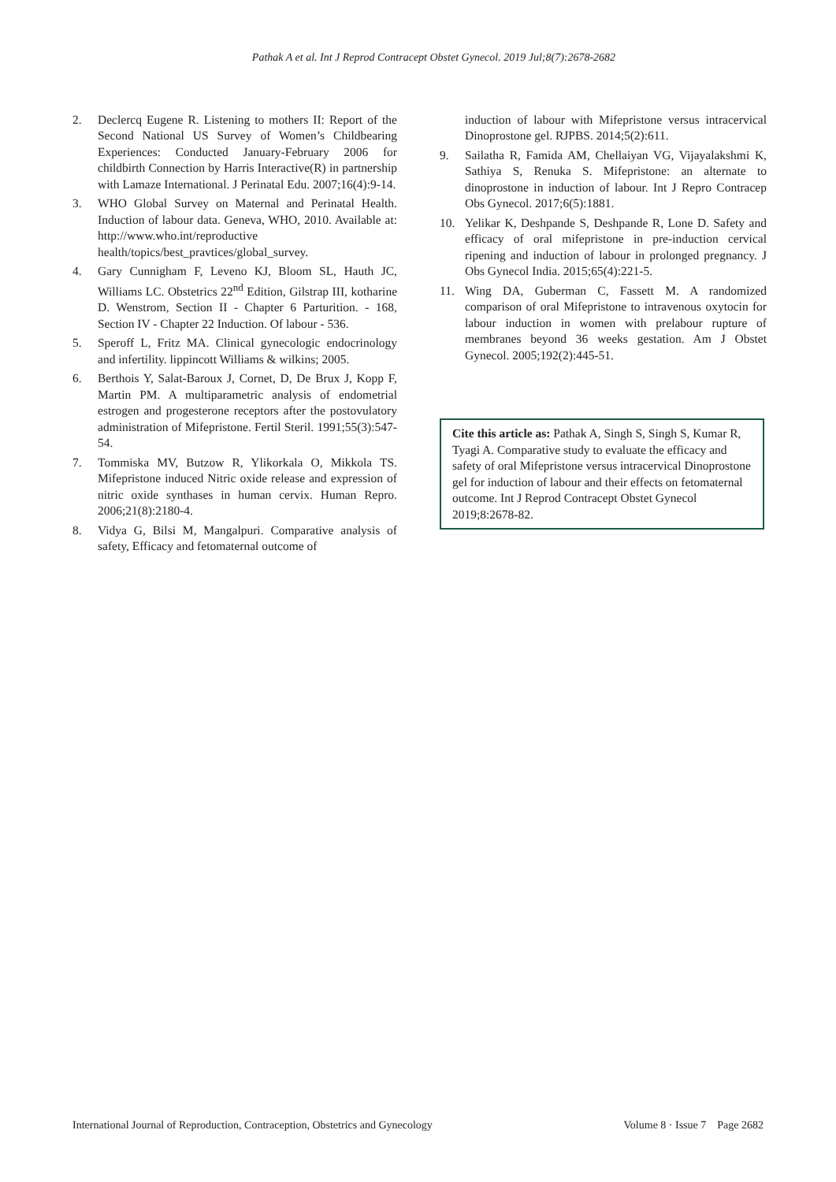Pathak A et al. Int J Reprod Contracept Obstet Gynecol. 2019 Jul;8(7):2678-2682
2. Declercq Eugene R. Listening to mothers II: Report of the Second National US Survey of Women’s Childbearing Experiences: Conducted January-February 2006 for childbirth Connection by Harris Interactive(R) in partnership with Lamaze International. J Perinatal Edu. 2007;16(4):9-14.
3. WHO Global Survey on Maternal and Perinatal Health. Induction of labour data. Geneva, WHO, 2010. Available at: http://www.who.int/reproductive health/topics/best_pravtices/global_survey.
4. Gary Cunnigham F, Leveno KJ, Bloom SL, Hauth JC, Williams LC. Obstetrics 22<sup>nd</sup> Edition, Gilstrap III, kotharine D. Wenstrom, Section II - Chapter 6 Parturition. - 168, Section IV - Chapter 22 Induction. Of labour - 536.
5. Speroff L, Fritz MA. Clinical gynecologic endocrinology and infertility. lippincott Williams & wilkins; 2005.
6. Berthois Y, Salat-Baroux J, Cornet, D, De Brux J, Kopp F, Martin PM. A multiparametric analysis of endometrial estrogen and progesterone receptors after the postovulatory administration of Mifepristone. Fertil Steril. 1991;55(3):547-54.
7. Tommiska MV, Butzow R, Ylikorkala O, Mikkola TS. Mifepristone induced Nitric oxide release and expression of nitric oxide synthases in human cervix. Human Repro. 2006;21(8):2180-4.
8. Vidya G, Bilsi M, Mangalpuri. Comparative analysis of safety, Efficacy and fetomaternal outcome of
induction of labour with Mifepristone versus intracervical Dinoprostone gel. RJPBS. 2014;5(2):611.
9. Sailatha R, Famida AM, Chellaiyan VG, Vijayalakshmi K, Sathiya S, Renuka S. Mifepristone: an alternate to dinoprostone in induction of labour. Int J Repro Contracep Obs Gynecol. 2017;6(5):1881.
10. Yelikar K, Deshpande S, Deshpande R, Lone D. Safety and efficacy of oral mifepristone in pre-induction cervical ripening and induction of labour in prolonged pregnancy. J Obs Gynecol India. 2015;65(4):221-5.
11. Wing DA, Guberman C, Fassett M. A randomized comparison of oral Mifepristone to intravenous oxytocin for labour induction in women with prelabour rupture of membranes beyond 36 weeks gestation. Am J Obstet Gynecol. 2005;192(2):445-51.
Cite this article as: Pathak A, Singh S, Singh S, Kumar R, Tyagi A. Comparative study to evaluate the efficacy and safety of oral Mifepristone versus intracervical Dinoprostone gel for induction of labour and their effects on fetomaternal outcome. Int J Reprod Contracept Obstet Gynecol 2019;8:2678-82.
International Journal of Reproduction, Contraception, Obstetrics and Gynecology Volume 8 · Issue 7 Page 2682